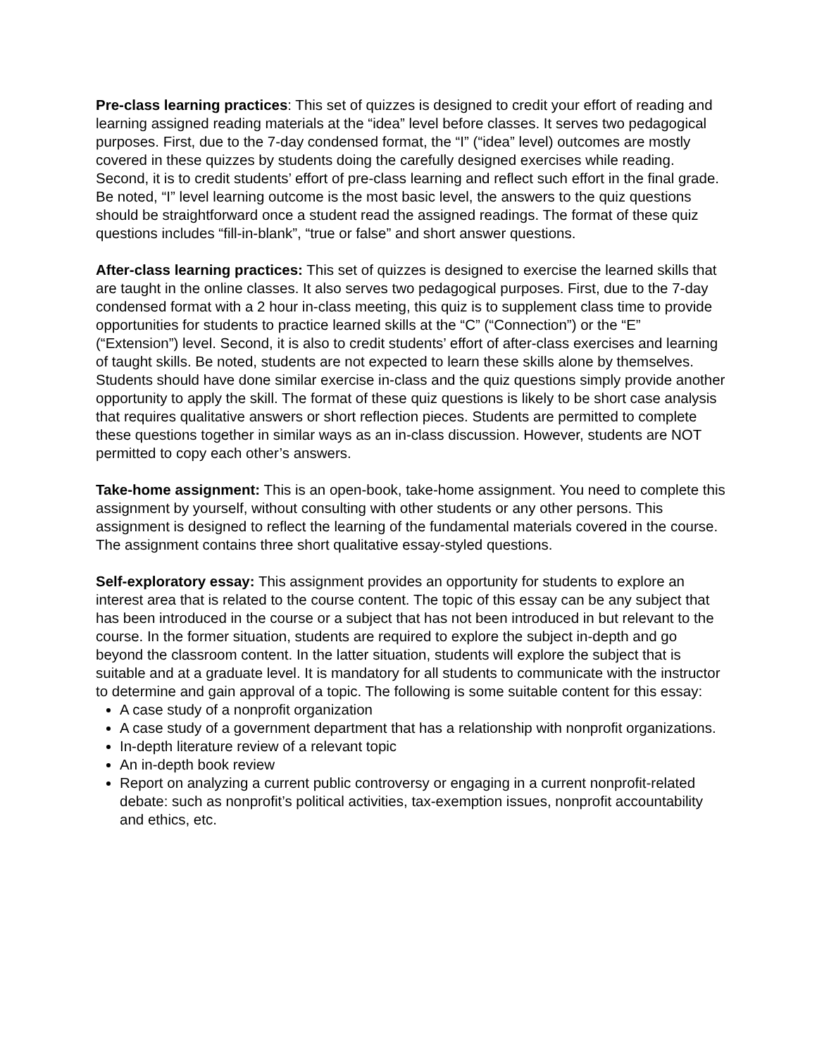Pre-class learning practices: This set of quizzes is designed to credit your effort of reading and learning assigned reading materials at the “idea” level before classes. It serves two pedagogical purposes. First, due to the 7-day condensed format, the “I” (“idea” level) outcomes are mostly covered in these quizzes by students doing the carefully designed exercises while reading. Second, it is to credit students’ effort of pre-class learning and reflect such effort in the final grade. Be noted, “I” level learning outcome is the most basic level, the answers to the quiz questions should be straightforward once a student read the assigned readings. The format of these quiz questions includes “fill-in-blank”, “true or false” and short answer questions.
After-class learning practices: This set of quizzes is designed to exercise the learned skills that are taught in the online classes. It also serves two pedagogical purposes. First, due to the 7-day condensed format with a 2 hour in-class meeting, this quiz is to supplement class time to provide opportunities for students to practice learned skills at the “C” (“Connection”) or the “E” (“Extension”) level. Second, it is also to credit students’ effort of after-class exercises and learning of taught skills. Be noted, students are not expected to learn these skills alone by themselves. Students should have done similar exercise in-class and the quiz questions simply provide another opportunity to apply the skill. The format of these quiz questions is likely to be short case analysis that requires qualitative answers or short reflection pieces. Students are permitted to complete these questions together in similar ways as an in-class discussion. However, students are NOT permitted to copy each other’s answers.
Take-home assignment: This is an open-book, take-home assignment. You need to complete this assignment by yourself, without consulting with other students or any other persons. This assignment is designed to reflect the learning of the fundamental materials covered in the course. The assignment contains three short qualitative essay-styled questions.
Self-exploratory essay: This assignment provides an opportunity for students to explore an interest area that is related to the course content. The topic of this essay can be any subject that has been introduced in the course or a subject that has not been introduced in but relevant to the course. In the former situation, students are required to explore the subject in-depth and go beyond the classroom content. In the latter situation, students will explore the subject that is suitable and at a graduate level. It is mandatory for all students to communicate with the instructor to determine and gain approval of a topic. The following is some suitable content for this essay:
A case study of a nonprofit organization
A case study of a government department that has a relationship with nonprofit organizations.
In-depth literature review of a relevant topic
An in-depth book review
Report on analyzing a current public controversy or engaging in a current nonprofit-related debate: such as nonprofit’s political activities, tax-exemption issues, nonprofit accountability and ethics, etc.